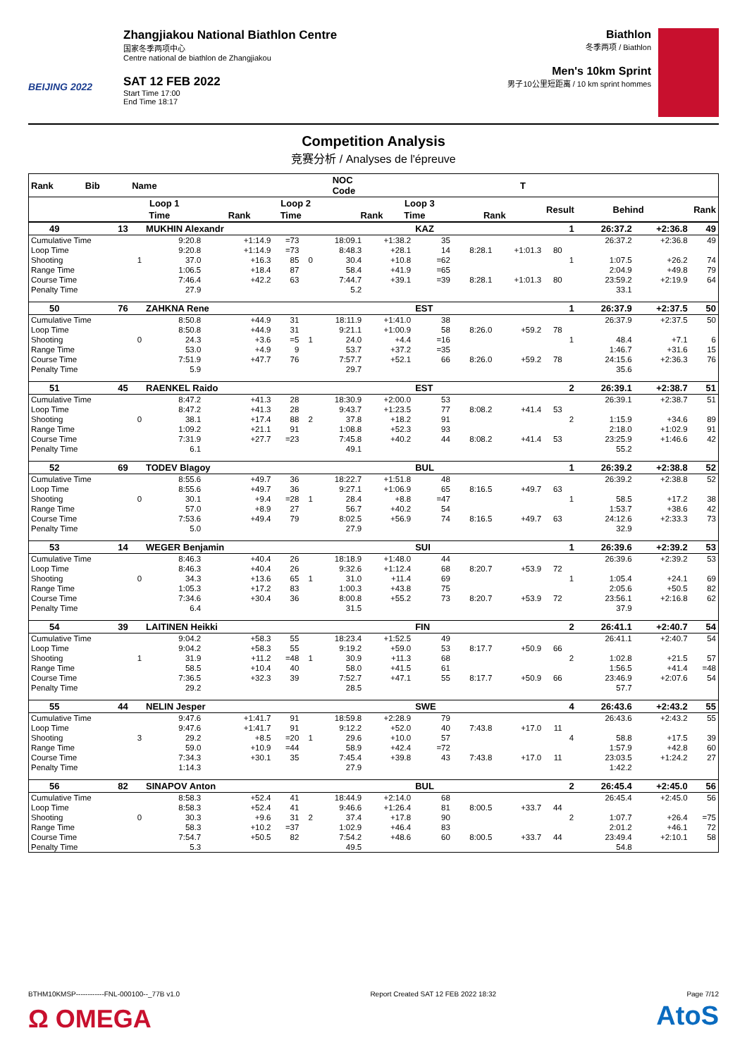BEIJING 2022
Zhangjiakou National Biathlon Centre
国家冬季两项中心
Centre national de biathlon de Zhangjiakou
SAT 12 FEB 2022
Start Time 17:00
End Time 18:17
Biathlon
冬季两项 / Biathlon
Men's 10km Sprint
男子10公里短距离 / 10 km sprint hommes
Competition Analysis
竞赛分析 / Analyses de l'épreuve
| Rank | Bib | | Name | | | | | | NOC Code | | | | T | | | |
| --- | --- | --- | --- | --- | --- | --- | --- | --- | --- | --- | --- | --- | --- | --- | --- | --- |
| | | | Loop 1 | | | | Loop 2 | | | Loop 3 | | | | Result | Behind | Rank |
| | | | Time | | Rank | | Time | | Rank | Time | | Rank | | | | |
| 49 | 13 | | MUKHIN Alexandr | | | | | | KAZ | | | | 1 | 26:37.2 | +2:36.8 | 49 |
| Cumulative Time | | | 9:20.8 | +1:14.9 | =73 | | 18:09.1 | +1:38.2 | 35 | | | | | 26:37.2 | +2:36.8 | 49 |
| Loop Time | | | 9:20.8 | +1:14.9 | =73 | | 8:48.3 | +28.1 | 14 | 8:28.1 | +1:01.3 | 80 | | | | |
| Shooting | | 1 | 37.0 | +16.3 | 85 | 0 | 30.4 | +10.8 | =62 | | | | 1 | 1:07.5 | +26.2 | 74 |
| Range Time | | | 1:06.5 | +18.4 | 87 | | 58.4 | +41.9 | =65 | | | | | 2:04.9 | +49.8 | 79 |
| Course Time | | | 7:46.4 | +42.2 | 63 | | 7:44.7 | +39.1 | =39 | 8:28.1 | +1:01.3 | 80 | | 23:59.2 | +2:19.9 | 64 |
| Penalty Time | | | 27.9 | | | | 5.2 | | | | | | | 33.1 | | |
| 50 | 76 | | ZAHKNA Rene | | | | | | EST | | | | 1 | 26:37.9 | +2:37.5 | 50 |
| Cumulative Time | | | 8:50.8 | +44.9 | 31 | | 18:11.9 | +1:41.0 | 38 | | | | | 26:37.9 | +2:37.5 | 50 |
| Loop Time | | | 8:50.8 | +44.9 | 31 | | 9:21.1 | +1:00.9 | 58 | 8:26.0 | +59.2 | 78 | | | | |
| Shooting | | 0 | 24.3 | +3.6 | =5 | 1 | 24.0 | +4.4 | =16 | | | | 1 | 48.4 | +7.1 | 6 |
| Range Time | | | 53.0 | +4.9 | 9 | | 53.7 | +37.2 | =35 | | | | | 1:46.7 | +31.6 | 15 |
| Course Time | | | 7:51.9 | +47.7 | 76 | | 7:57.7 | +52.1 | 66 | 8:26.0 | +59.2 | 78 | | 24:15.6 | +2:36.3 | 76 |
| Penalty Time | | | 5.9 | | | | 29.7 | | | | | | | 35.6 | | |
| 51 | 45 | | RAENKEL Raido | | | | | | EST | | | | 2 | 26:39.1 | +2:38.7 | 51 |
| Cumulative Time | | | 8:47.2 | +41.3 | 28 | | 18:30.9 | +2:00.0 | 53 | | | | | 26:39.1 | +2:38.7 | 51 |
| Loop Time | | | 8:47.2 | +41.3 | 28 | | 9:43.7 | +1:23.5 | 77 | 8:08.2 | +41.4 | 53 | | | | |
| Shooting | | 0 | 38.1 | +17.4 | 88 | 2 | 37.8 | +18.2 | 91 | | | | 2 | 1:15.9 | +34.6 | 89 |
| Range Time | | | 1:09.2 | +21.1 | 91 | | 1:08.8 | +52.3 | 93 | | | | | 2:18.0 | +1:02.9 | 91 |
| Course Time | | | 7:31.9 | +27.7 | =23 | | 7:45.8 | +40.2 | 44 | 8:08.2 | +41.4 | 53 | | 23:25.9 | +1:46.6 | 42 |
| Penalty Time | | | 6.1 | | | | 49.1 | | | | | | | 55.2 | | |
| 52 | 69 | | TODEV Blagoy | | | | | | BUL | | | | 1 | 26:39.2 | +2:38.8 | 52 |
| Cumulative Time | | | 8:55.6 | +49.7 | 36 | | 18:22.7 | +1:51.8 | 48 | | | | | 26:39.2 | +2:38.8 | 52 |
| Loop Time | | | 8:55.6 | +49.7 | 36 | | 9:27.1 | +1:06.9 | 65 | 8:16.5 | +49.7 | 63 | | | | |
| Shooting | | 0 | 30.1 | +9.4 | =28 | 1 | 28.4 | +8.8 | =47 | | | | 1 | 58.5 | +17.2 | 38 |
| Range Time | | | 57.0 | +8.9 | 27 | | 56.7 | +40.2 | 54 | | | | | 1:53.7 | +38.6 | 42 |
| Course Time | | | 7:53.6 | +49.4 | 79 | | 8:02.5 | +56.9 | 74 | 8:16.5 | +49.7 | 63 | | 24:12.6 | +2:33.3 | 73 |
| Penalty Time | | | 5.0 | | | | 27.9 | | | | | | | 32.9 | | |
| 53 | 14 | | WEGER Benjamin | | | | | | SUI | | | | 1 | 26:39.6 | +2:39.2 | 53 |
| Cumulative Time | | | 8:46.3 | +40.4 | 26 | | 18:18.9 | +1:48.0 | 44 | | | | | 26:39.6 | +2:39.2 | 53 |
| Loop Time | | | 8:46.3 | +40.4 | 26 | | 9:32.6 | +1:12.4 | 68 | 8:20.7 | +53.9 | 72 | | | | |
| Shooting | | 0 | 34.3 | +13.6 | 65 | 1 | 31.0 | +11.4 | 69 | | | | 1 | 1:05.4 | +24.1 | 69 |
| Range Time | | | 1:05.3 | +17.2 | 83 | | 1:00.3 | +43.8 | 75 | | | | | 2:05.6 | +50.5 | 82 |
| Course Time | | | 7:34.6 | +30.4 | 36 | | 8:00.8 | +55.2 | 73 | 8:20.7 | +53.9 | 72 | | 23:56.1 | +2:16.8 | 62 |
| Penalty Time | | | 6.4 | | | | 31.5 | | | | | | | 37.9 | | |
| 54 | 39 | | LAITINEN Heikki | | | | | | FIN | | | | 2 | 26:41.1 | +2:40.7 | 54 |
| Cumulative Time | | | 9:04.2 | +58.3 | 55 | | 18:23.4 | +1:52.5 | 49 | | | | | 26:41.1 | +2:40.7 | 54 |
| Loop Time | | | 9:04.2 | +58.3 | 55 | | 9:19.2 | +59.0 | 53 | 8:17.7 | +50.9 | 66 | | | | |
| Shooting | | 1 | 31.9 | +11.2 | =48 | 1 | 30.9 | +11.3 | 68 | | | | 2 | 1:02.8 | +21.5 | 57 |
| Range Time | | | 58.5 | +10.4 | 40 | | 58.0 | +41.5 | 61 | | | | | 1:56.5 | +41.4 | =48 |
| Course Time | | | 7:36.5 | +32.3 | 39 | | 7:52.7 | +47.1 | 55 | 8:17.7 | +50.9 | 66 | | 23:46.9 | +2:07.6 | 54 |
| Penalty Time | | | 29.2 | | | | 28.5 | | | | | | | 57.7 | | |
| 55 | 44 | | NELIN Jesper | | | | | | SWE | | | | 4 | 26:43.6 | +2:43.2 | 55 |
| Cumulative Time | | | 9:47.6 | +1:41.7 | 91 | | 18:59.8 | +2:28.9 | 79 | | | | | 26:43.6 | +2:43.2 | 55 |
| Loop Time | | | 9:47.6 | +1:41.7 | 91 | | 9:12.2 | +52.0 | 40 | 7:43.8 | +17.0 | 11 | | | | |
| Shooting | | 3 | 29.2 | +8.5 | =20 | 1 | 29.6 | +10.0 | 57 | | | | 4 | 58.8 | +17.5 | 39 |
| Range Time | | | 59.0 | +10.9 | =44 | | 58.9 | +42.4 | =72 | | | | | 1:57.9 | +42.8 | 60 |
| Course Time | | | 7:34.3 | +30.1 | 35 | | 7:45.4 | +39.8 | 43 | 7:43.8 | +17.0 | 11 | | 23:03.5 | +1:24.2 | 27 |
| Penalty Time | | | 1:14.3 | | | | 27.9 | | | | | | | 1:42.2 | | |
| 56 | 82 | | SINAPOV Anton | | | | | | BUL | | | | 2 | 26:45.4 | +2:45.0 | 56 |
| Cumulative Time | | | 8:58.3 | +52.4 | 41 | | 18:44.9 | +2:14.0 | 68 | | | | | 26:45.4 | +2:45.0 | 56 |
| Loop Time | | | 8:58.3 | +52.4 | 41 | | 9:46.6 | +1:26.4 | 81 | 8:00.5 | +33.7 | 44 | | | | |
| Shooting | | 0 | 30.3 | +9.6 | 31 | 2 | 37.4 | +17.8 | 90 | | | | 2 | 1:07.7 | +26.4 | =75 |
| Range Time | | | 58.3 | +10.2 | =37 | | 1:02.9 | +46.4 | 83 | | | | | 2:01.2 | +46.1 | 72 |
| Course Time | | | 7:54.7 | +50.5 | 82 | | 7:54.2 | +48.6 | 60 | 8:00.5 | +33.7 | 44 | | 23:49.4 | +2:10.1 | 58 |
| Penalty Time | | | 5.3 | | | | 49.5 | | | | | | | 54.8 | | |
BTHM10KMSP------------FNL-000100--_77B v1.0 Report Created SAT 12 FEB 2022 18:32 Page 7/12
Ω OMEGA AtoS